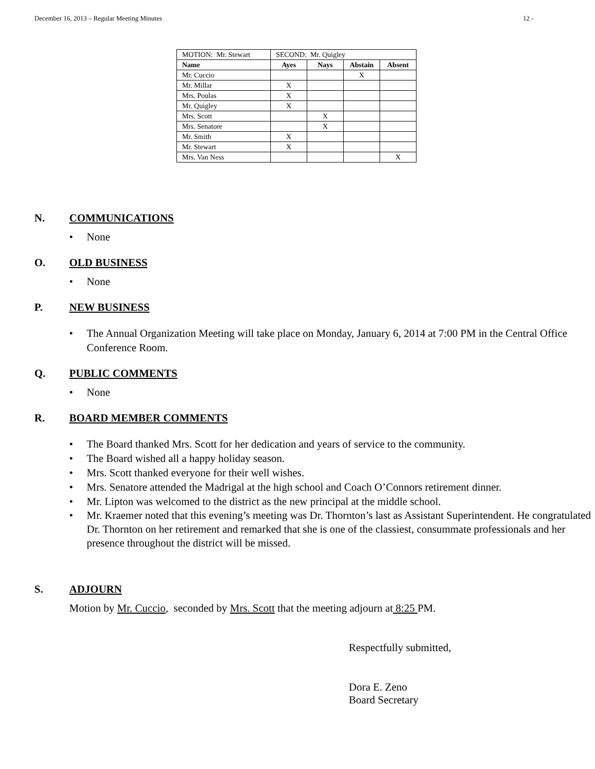December 16, 2013 – Regular Meeting Minutes 12 -
| MOTION: Mr. Stewart | SECOND: Mr. Quigley | | | |
| Name | Ayes | Nays | Abstain | Absent |
| Mr. Cuccio | | | X | |
| Mr. Millar | X | | | |
| Mrs. Poulas | X | | | |
| Mr. Quigley | X | | | |
| Mrs. Scott | | X | | |
| Mrs. Senatore | | X | | |
| Mr. Smith | X | | | |
| Mr. Stewart | X | | | |
| Mrs. Van Ness | | | | X |
N. COMMUNICATIONS
• None
O. OLD BUSINESS
• None
P. NEW BUSINESS
• The Annual Organization Meeting will take place on Monday, January 6, 2014 at 7:00 PM in the Central Office Conference Room.
Q. PUBLIC COMMENTS
• None
R. BOARD MEMBER COMMENTS
• The Board thanked Mrs. Scott for her dedication and years of service to the community.
• The Board wished all a happy holiday season.
• Mrs. Scott thanked everyone for their well wishes.
• Mrs. Senatore attended the Madrigal at the high school and Coach O’Connors retirement dinner.
• Mr. Lipton was welcomed to the district as the new principal at the middle school.
• Mr. Kraemer noted that this evening’s meeting was Dr. Thornton’s last as Assistant Superintendent. He congratulated Dr. Thornton on her retirement and remarked that she is one of the classiest, consummate professionals and her presence throughout the district will be missed.
S. ADJOURN
Motion by Mr. Cuccio, seconded by Mrs. Scott that the meeting adjourn at 8:25 PM.
Respectfully submitted,
Dora E. Zeno
Board Secretary